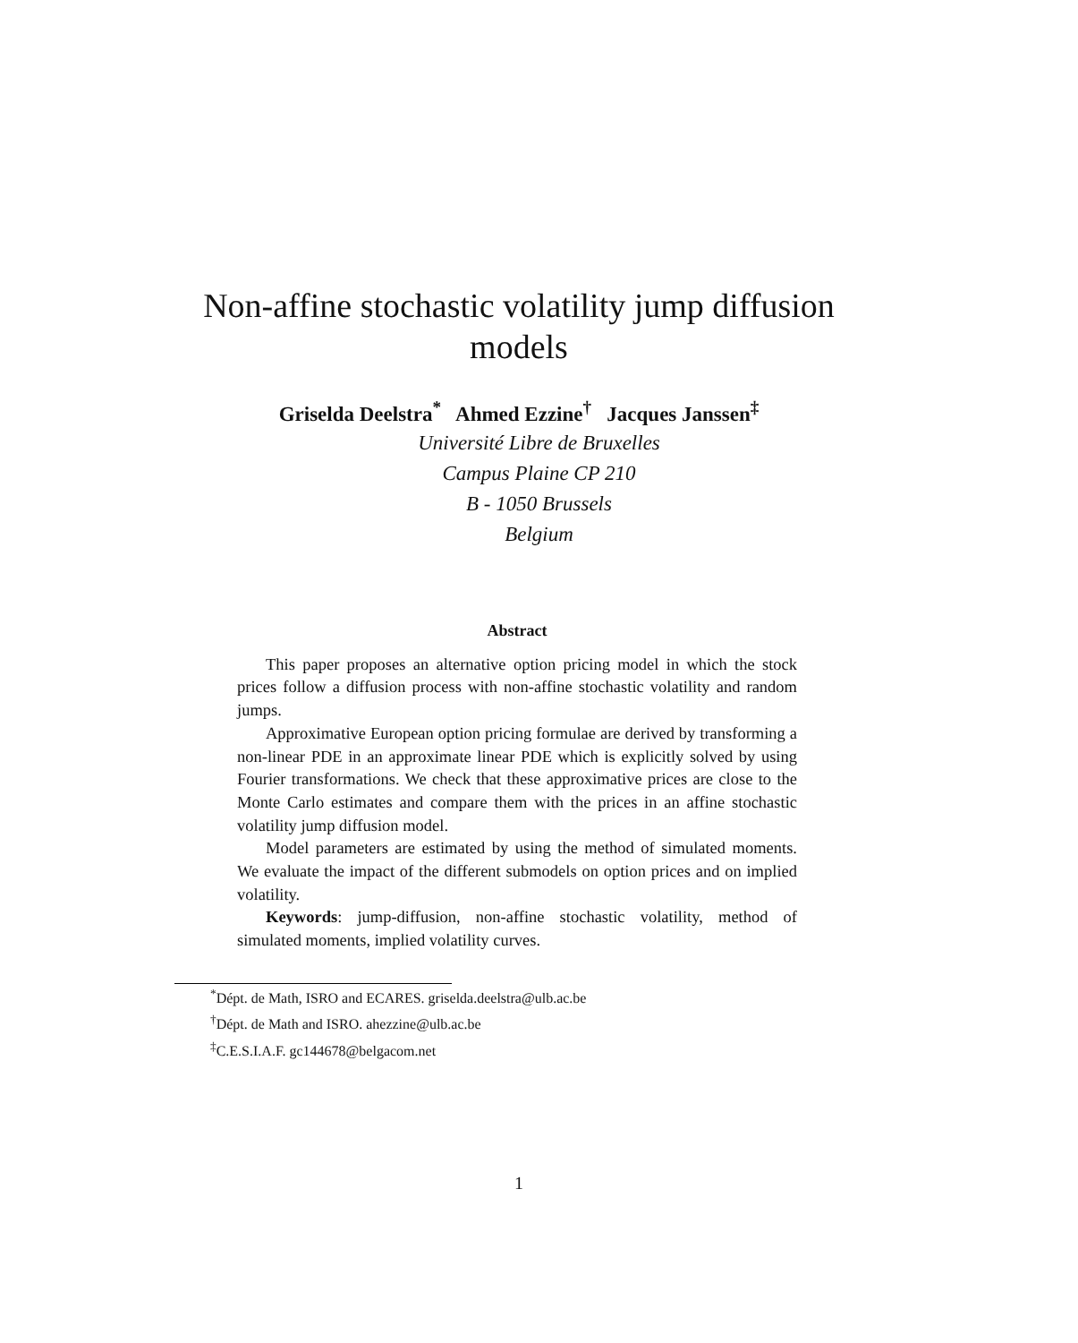Non-affine stochastic volatility jump diffusion
models
Griselda Deelstra<sup>*</sup> Ahmed Ezzine<sup>†</sup> Jacques Janssen<sup>‡</sup>
Université Libre de Bruxelles
Campus Plaine CP 210
B - 1050 Brussels
Belgium
Abstract
This paper proposes an alternative option pricing model in which the stock prices follow a diffusion process with non-affine stochastic volatility and random jumps.
Approximative European option pricing formulae are derived by transforming a non-linear PDE in an approximate linear PDE which is explicitly solved by using Fourier transformations. We check that these approximative prices are close to the Monte Carlo estimates and compare them with the prices in an affine stochastic volatility jump diffusion model.
Model parameters are estimated by using the method of simulated moments. We evaluate the impact of the different submodels on option prices and on implied volatility.
Keywords: jump-diffusion, non-affine stochastic volatility, method of simulated moments, implied volatility curves.
<sup>*</sup> Dépt. de Math, ISRO and ECARES. griselda.deelstra@ulb.ac.be
<sup>†</sup> Dépt. de Math and ISRO. ahezzine@ulb.ac.be
<sup>‡</sup> C.E.S.I.A.F. gc144678@belgacom.net
1